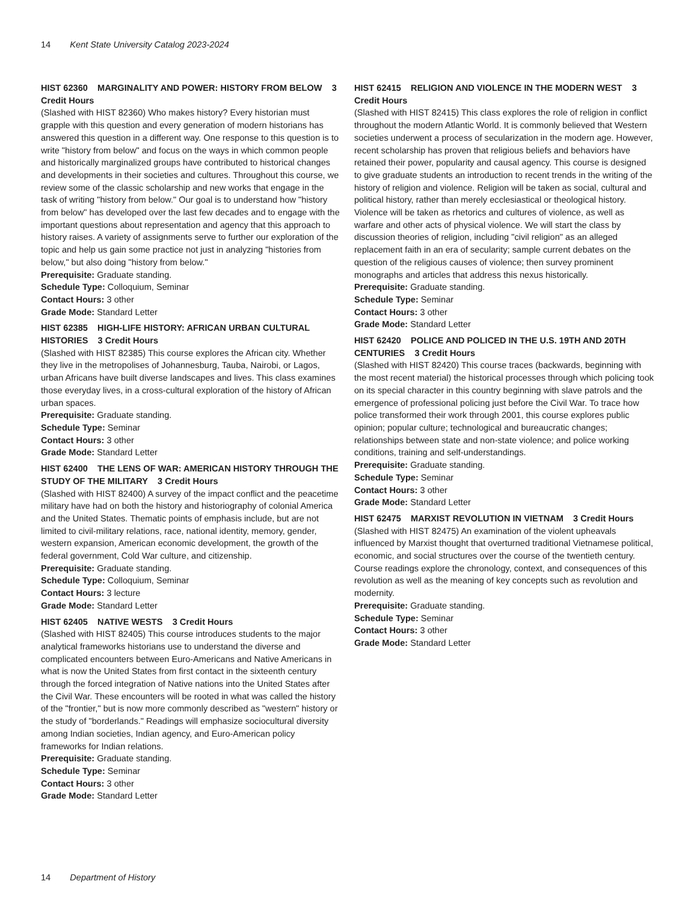14 Kent State University Catalog 2023-2024
HIST 62360 MARGINALITY AND POWER: HISTORY FROM BELOW 3 Credit Hours
(Slashed with HIST 82360) Who makes history? Every historian must grapple with this question and every generation of modern historians has answered this question in a different way. One response to this question is to write "history from below" and focus on the ways in which common people and historically marginalized groups have contributed to historical changes and developments in their societies and cultures. Throughout this course, we review some of the classic scholarship and new works that engage in the task of writing "history from below." Our goal is to understand how "history from below" has developed over the last few decades and to engage with the important questions about representation and agency that this approach to history raises. A variety of assignments serve to further our exploration of the topic and help us gain some practice not just in analyzing "histories from below," but also doing "history from below."
Prerequisite: Graduate standing.
Schedule Type: Colloquium, Seminar
Contact Hours: 3 other
Grade Mode: Standard Letter
HIST 62385 HIGH-LIFE HISTORY: AFRICAN URBAN CULTURAL HISTORIES 3 Credit Hours
(Slashed with HIST 82385) This course explores the African city. Whether they live in the metropolises of Johannesburg, Tauba, Nairobi, or Lagos, urban Africans have built diverse landscapes and lives. This class examines those everyday lives, in a cross-cultural exploration of the history of African urban spaces.
Prerequisite: Graduate standing.
Schedule Type: Seminar
Contact Hours: 3 other
Grade Mode: Standard Letter
HIST 62400 THE LENS OF WAR: AMERICAN HISTORY THROUGH THE STUDY OF THE MILITARY 3 Credit Hours
(Slashed with HIST 82400) A survey of the impact conflict and the peacetime military have had on both the history and historiography of colonial America and the United States. Thematic points of emphasis include, but are not limited to civil-military relations, race, national identity, memory, gender, western expansion, American economic development, the growth of the federal government, Cold War culture, and citizenship.
Prerequisite: Graduate standing.
Schedule Type: Colloquium, Seminar
Contact Hours: 3 lecture
Grade Mode: Standard Letter
HIST 62405 NATIVE WESTS 3 Credit Hours
(Slashed with HIST 82405) This course introduces students to the major analytical frameworks historians use to understand the diverse and complicated encounters between Euro-Americans and Native Americans in what is now the United States from first contact in the sixteenth century through the forced integration of Native nations into the United States after the Civil War. These encounters will be rooted in what was called the history of the "frontier," but is now more commonly described as "western" history or the study of "borderlands." Readings will emphasize sociocultural diversity among Indian societies, Indian agency, and Euro-American policy frameworks for Indian relations.
Prerequisite: Graduate standing.
Schedule Type: Seminar
Contact Hours: 3 other
Grade Mode: Standard Letter
HIST 62415 RELIGION AND VIOLENCE IN THE MODERN WEST 3 Credit Hours
(Slashed with HIST 82415) This class explores the role of religion in conflict throughout the modern Atlantic World. It is commonly believed that Western societies underwent a process of secularization in the modern age. However, recent scholarship has proven that religious beliefs and behaviors have retained their power, popularity and causal agency. This course is designed to give graduate students an introduction to recent trends in the writing of the history of religion and violence. Religion will be taken as social, cultural and political history, rather than merely ecclesiastical or theological history. Violence will be taken as rhetorics and cultures of violence, as well as warfare and other acts of physical violence. We will start the class by discussion theories of religion, including "civil religion" as an alleged replacement faith in an era of secularity; sample current debates on the question of the religious causes of violence; then survey prominent monographs and articles that address this nexus historically.
Prerequisite: Graduate standing.
Schedule Type: Seminar
Contact Hours: 3 other
Grade Mode: Standard Letter
HIST 62420 POLICE AND POLICED IN THE U.S. 19TH AND 20TH CENTURIES 3 Credit Hours
(Slashed with HIST 82420) This course traces (backwards, beginning with the most recent material) the historical processes through which policing took on its special character in this country beginning with slave patrols and the emergence of professional policing just before the Civil War. To trace how police transformed their work through 2001, this course explores public opinion; popular culture; technological and bureaucratic changes; relationships between state and non-state violence; and police working conditions, training and self-understandings.
Prerequisite: Graduate standing.
Schedule Type: Seminar
Contact Hours: 3 other
Grade Mode: Standard Letter
HIST 62475 MARXIST REVOLUTION IN VIETNAM 3 Credit Hours
(Slashed with HIST 82475) An examination of the violent upheavals influenced by Marxist thought that overturned traditional Vietnamese political, economic, and social structures over the course of the twentieth century. Course readings explore the chronology, context, and consequences of this revolution as well as the meaning of key concepts such as revolution and modernity.
Prerequisite: Graduate standing.
Schedule Type: Seminar
Contact Hours: 3 other
Grade Mode: Standard Letter
14 Department of History